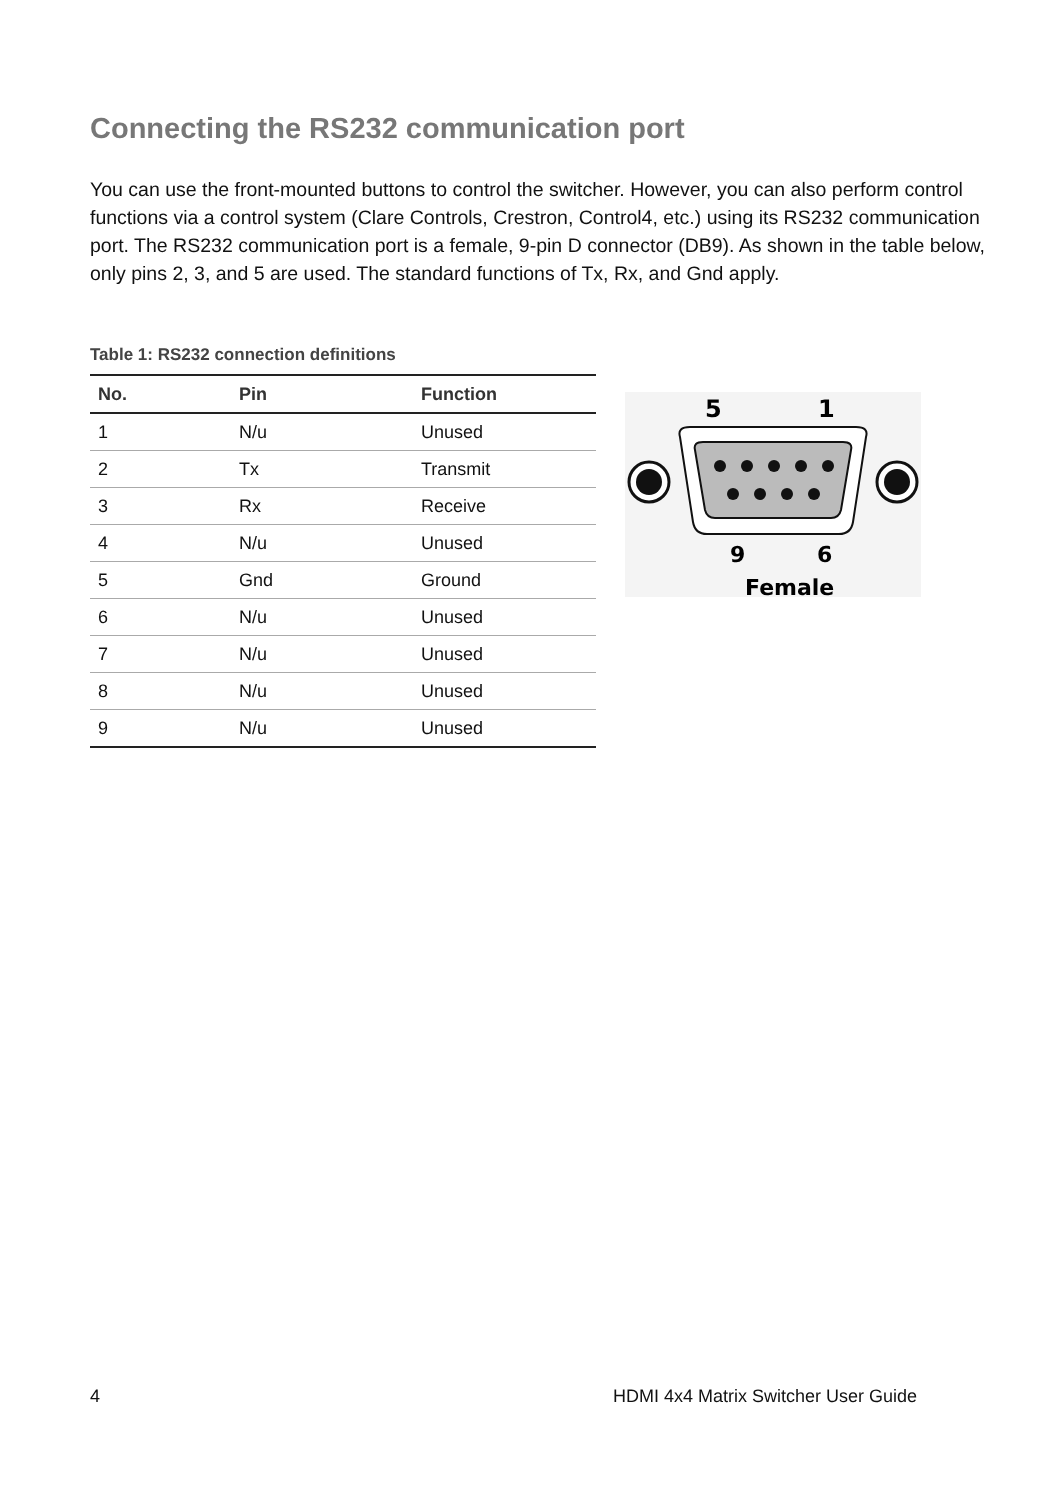Connecting the RS232 communication port
You can use the front-mounted buttons to control the switcher. However, you can also perform control functions via a control system (Clare Controls, Crestron, Control4, etc.) using its RS232 communication port. The RS232 communication port is a female, 9-pin D connector (DB9). As shown in the table below, only pins 2, 3, and 5 are used. The standard functions of Tx, Rx, and Gnd apply.
Table 1: RS232 connection definitions
| No. | Pin | Function |
| --- | --- | --- |
| 1 | N/u | Unused |
| 2 | Tx | Transmit |
| 3 | Rx | Receive |
| 4 | N/u | Unused |
| 5 | Gnd | Ground |
| 6 | N/u | Unused |
| 7 | N/u | Unused |
| 8 | N/u | Unused |
| 9 | N/u | Unused |
5
1
9
6
Female
4 HDMI 4x4 Matrix Switcher User Guide